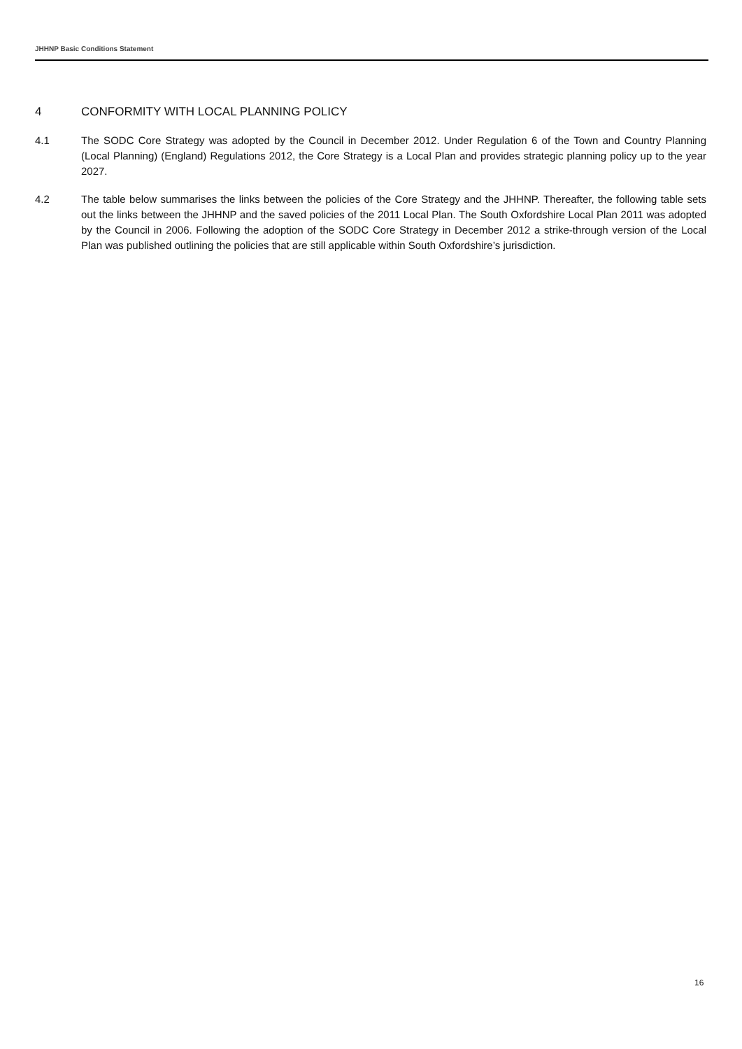JHHNP Basic Conditions Statement
4 CONFORMITY WITH LOCAL PLANNING POLICY
4.1 The SODC Core Strategy was adopted by the Council in December 2012. Under Regulation 6 of the Town and Country Planning (Local Planning) (England) Regulations 2012, the Core Strategy is a Local Plan and provides strategic planning policy up to the year 2027.
4.2 The table below summarises the links between the policies of the Core Strategy and the JHHNP. Thereafter, the following table sets out the links between the JHHNP and the saved policies of the 2011 Local Plan. The South Oxfordshire Local Plan 2011 was adopted by the Council in 2006. Following the adoption of the SODC Core Strategy in December 2012 a strike-through version of the Local Plan was published outlining the policies that are still applicable within South Oxfordshire’s jurisdiction.
16